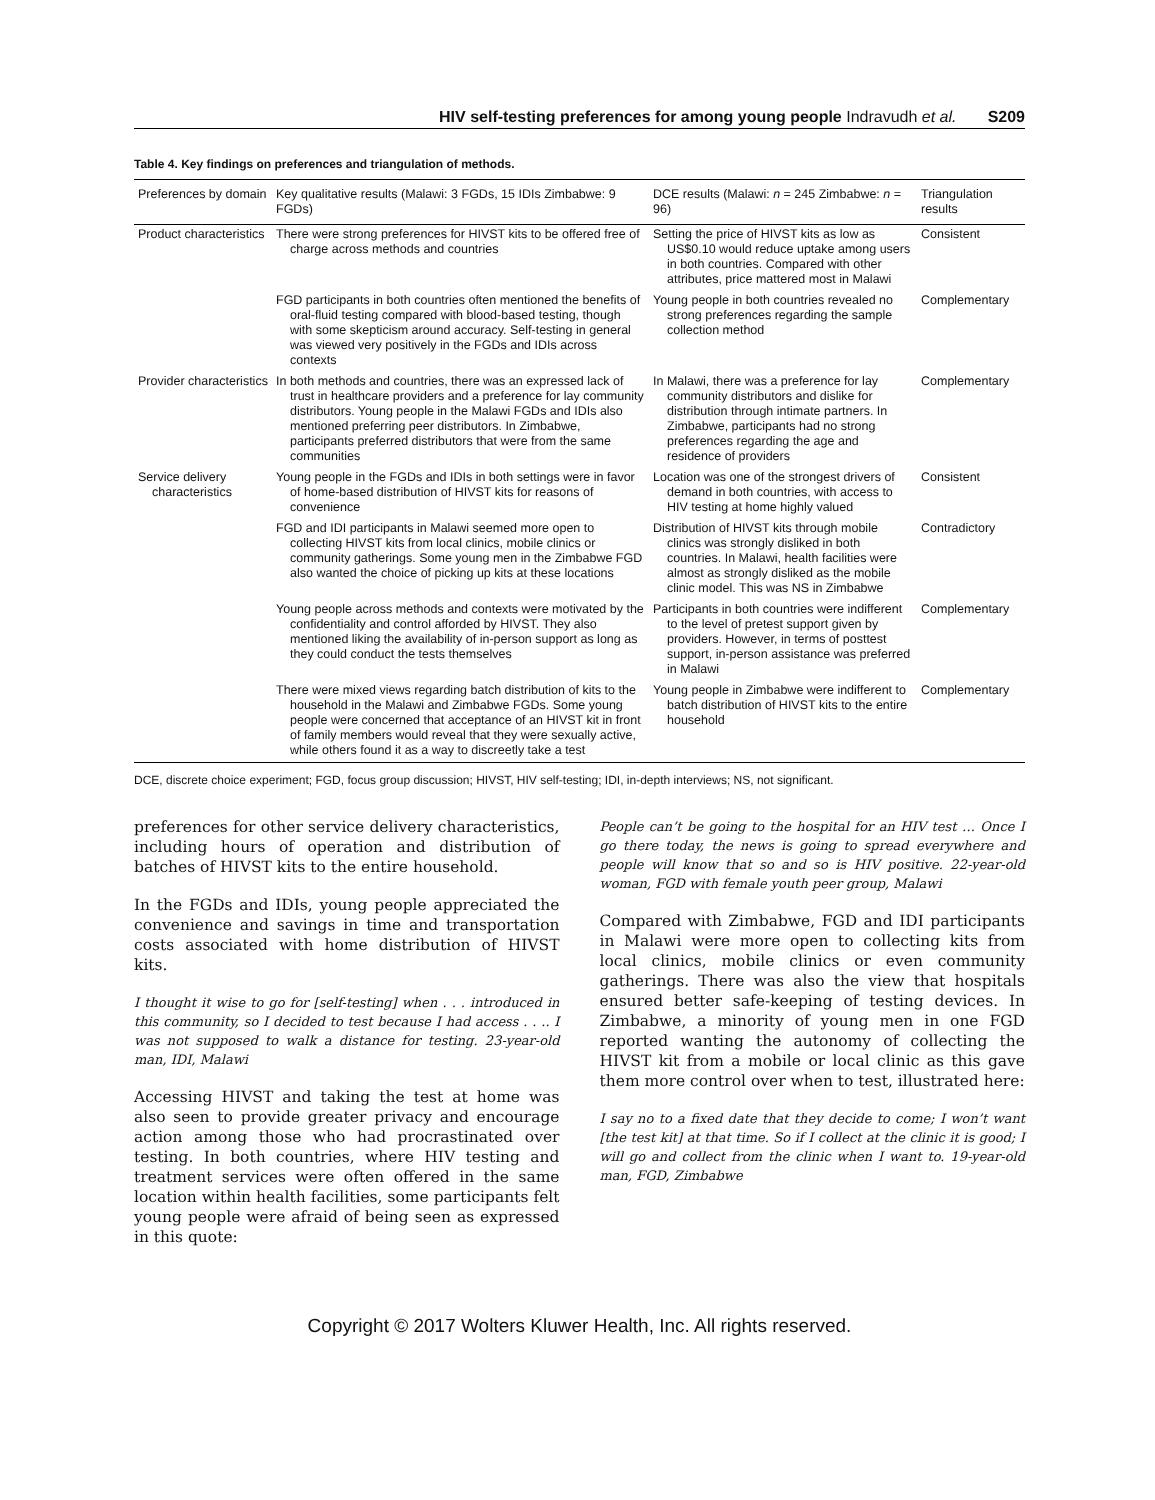HIV self-testing preferences for among young people Indravudh et al. S209
Table 4. Key findings on preferences and triangulation of methods.
| Preferences by domain | Key qualitative results (Malawi: 3 FGDs, 15 IDIs Zimbabwe: 9 FGDs) | DCE results (Malawi: n = 245 Zimbabwe: n = 96) | Triangulation results |
| --- | --- | --- | --- |
| Product characteristics | There were strong preferences for HIVST kits to be offered free of charge across methods and countries | Setting the price of HIVST kits as low as US$0.10 would reduce uptake among users in both countries. Compared with other attributes, price mattered most in Malawi | Consistent |
| | FGD participants in both countries often mentioned the benefits of oral-fluid testing compared with blood-based testing, though with some skepticism around accuracy. Self-testing in general was viewed very positively in the FGDs and IDIs across contexts | Young people in both countries revealed no strong preferences regarding the sample collection method | Complementary |
| Provider characteristics | In both methods and countries, there was an expressed lack of trust in healthcare providers and a preference for lay community distributors. Young people in the Malawi FGDs and IDIs also mentioned preferring peer distributors. In Zimbabwe, participants preferred distributors that were from the same communities | In Malawi, there was a preference for lay community distributors and dislike for distribution through intimate partners. In Zimbabwe, participants had no strong preferences regarding the age and residence of providers | Complementary |
| Service delivery characteristics | Young people in the FGDs and IDIs in both settings were in favor of home-based distribution of HIVST kits for reasons of convenience | Location was one of the strongest drivers of demand in both countries, with access to HIV testing at home highly valued | Consistent |
| | FGD and IDI participants in Malawi seemed more open to collecting HIVST kits from local clinics, mobile clinics or community gatherings. Some young men in the Zimbabwe FGD also wanted the choice of picking up kits at these locations | Distribution of HIVST kits through mobile clinics was strongly disliked in both countries. In Malawi, health facilities were almost as strongly disliked as the mobile clinic model. This was NS in Zimbabwe | Contradictory |
| | Young people across methods and contexts were motivated by the confidentiality and control afforded by HIVST. They also mentioned liking the availability of in-person support as long as they could conduct the tests themselves | Participants in both countries were indifferent to the level of pretest support given by providers. However, in terms of posttest support, in-person assistance was preferred in Malawi | Complementary |
| | There were mixed views regarding batch distribution of kits to the household in the Malawi and Zimbabwe FGDs. Some young people were concerned that acceptance of an HIVST kit in front of family members would reveal that they were sexually active, while others found it as a way to discreetly take a test | Young people in Zimbabwe were indifferent to batch distribution of HIVST kits to the entire household | Complementary |
DCE, discrete choice experiment; FGD, focus group discussion; HIVST, HIV self-testing; IDI, in-depth interviews; NS, not significant.
preferences for other service delivery characteristics, including hours of operation and distribution of batches of HIVST kits to the entire household.
In the FGDs and IDIs, young people appreciated the convenience and savings in time and transportation costs associated with home distribution of HIVST kits.
I thought it wise to go for [self-testing] when . . . introduced in this community, so I decided to test because I had access . . .. I was not supposed to walk a distance for testing. 23-year-old man, IDI, Malawi
Accessing HIVST and taking the test at home was also seen to provide greater privacy and encourage action among those who had procrastinated over testing. In both countries, where HIV testing and treatment services were often offered in the same location within health facilities, some participants felt young people were afraid of being seen as expressed in this quote:
People can’t be going to the hospital for an HIV test … Once I go there today, the news is going to spread everywhere and people will know that so and so is HIV positive. 22-year-old woman, FGD with female youth peer group, Malawi
Compared with Zimbabwe, FGD and IDI participants in Malawi were more open to collecting kits from local clinics, mobile clinics or even community gatherings. There was also the view that hospitals ensured better safe-keeping of testing devices. In Zimbabwe, a minority of young men in one FGD reported wanting the autonomy of collecting the HIVST kit from a mobile or local clinic as this gave them more control over when to test, illustrated here:
I say no to a fixed date that they decide to come; I won’t want [the test kit] at that time. So if I collect at the clinic it is good; I will go and collect from the clinic when I want to. 19-year-old man, FGD, Zimbabwe
Copyright © 2017 Wolters Kluwer Health, Inc. All rights reserved.